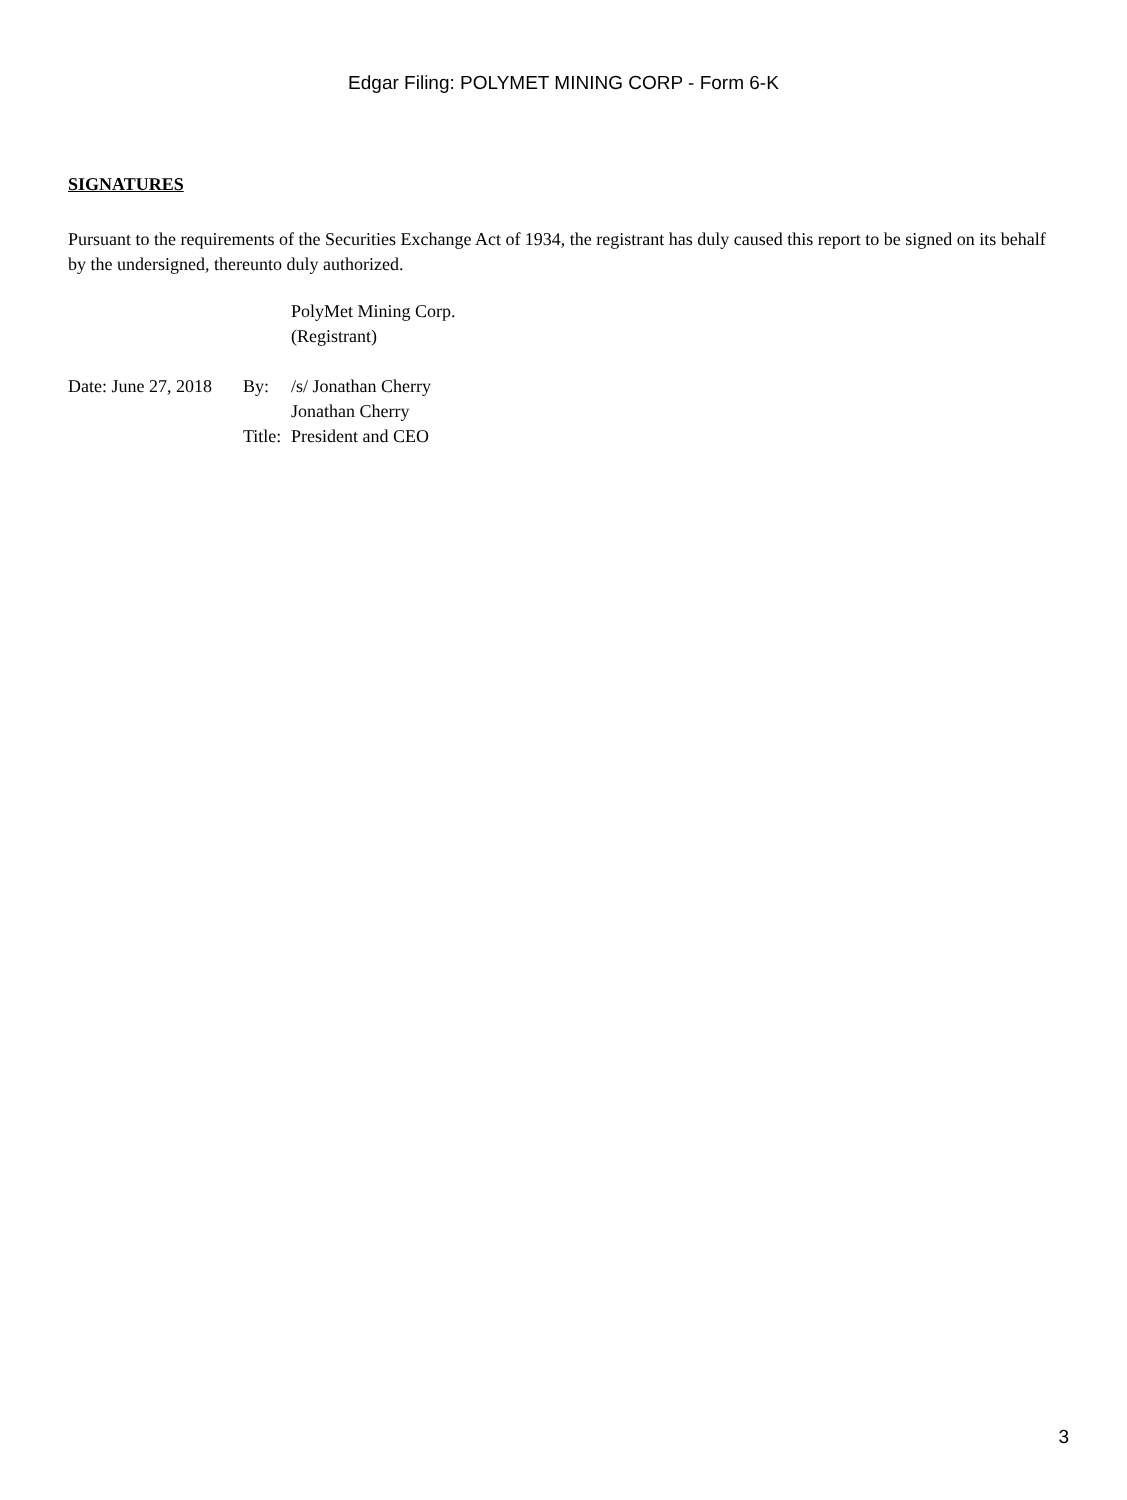Edgar Filing: POLYMET MINING CORP - Form 6-K
SIGNATURES
Pursuant to the requirements of the Securities Exchange Act of 1934, the registrant has duly caused this report to be signed on its behalf by the undersigned, thereunto duly authorized.
| | | PolyMet Mining Corp. (Registrant) |
| Date: June 27, 2018 | By: | /s/ Jonathan Cherry Jonathan Cherry |
| | Title: | President and CEO |
3